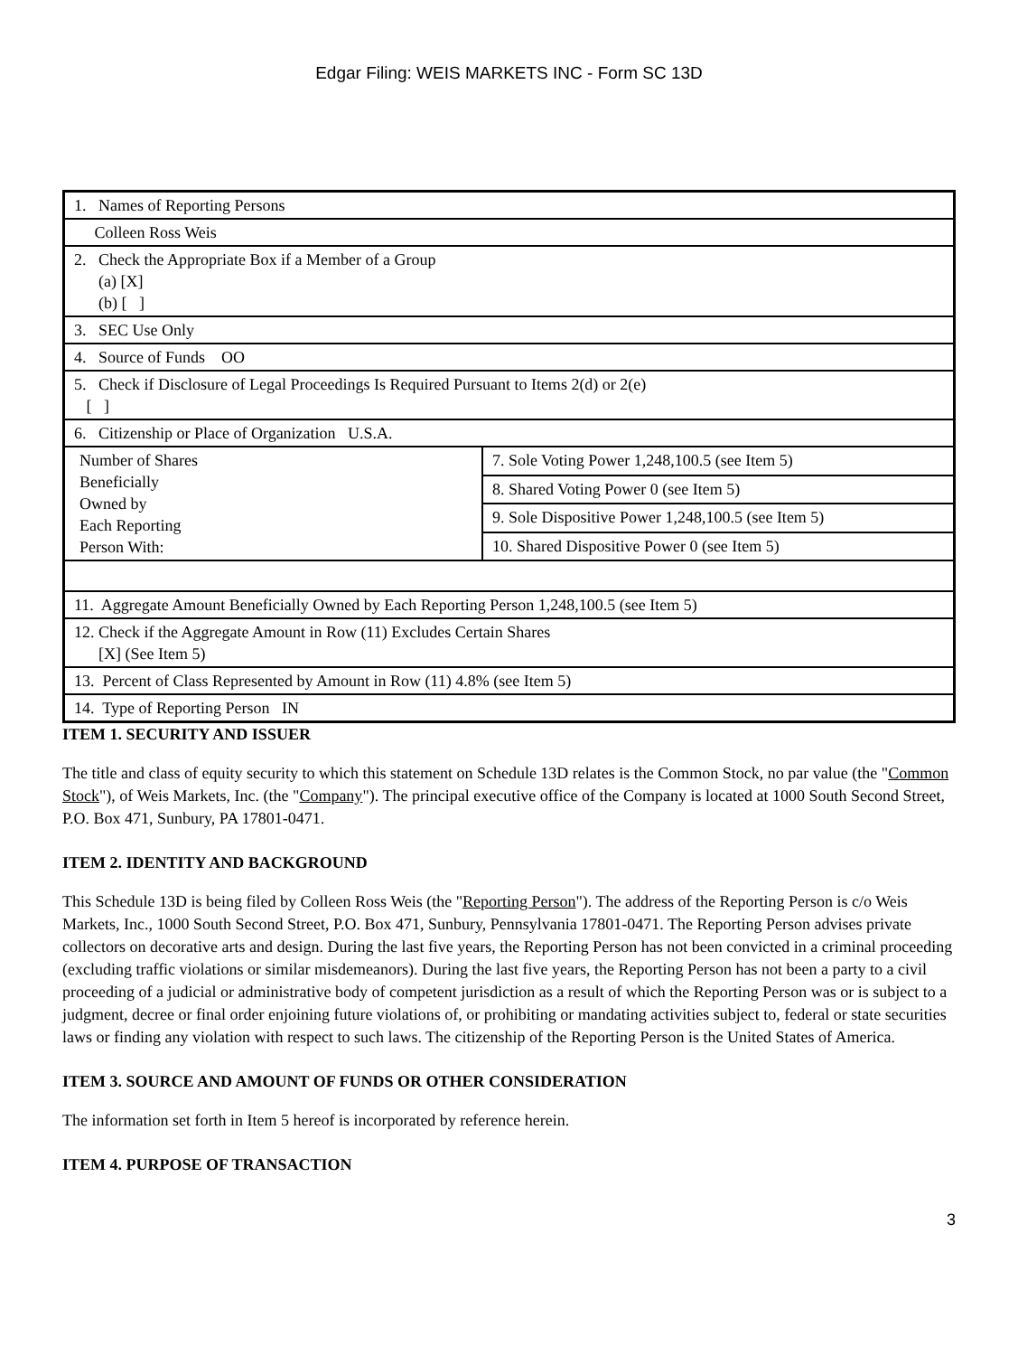Edgar Filing: WEIS MARKETS INC - Form SC 13D
| 1. Names of Reporting Persons | |
| Colleen Ross Weis | |
| 2. Check the Appropriate Box if a Member of a Group (a) [X] (b) [ ] | |
| 3. SEC Use Only | |
| 4. Source of Funds OO | |
| 5. Check if Disclosure of Legal Proceedings Is Required Pursuant to Items 2(d) or 2(e) [ ] | |
| 6. Citizenship or Place of Organization U.S.A. | |
| Number of Shares Beneficially Owned by Each Reporting Person With: | 7. Sole Voting Power 1,248,100.5 (see Item 5) |
| | 8. Shared Voting Power 0 (see Item 5) |
| | 9. Sole Dispositive Power 1,248,100.5 (see Item 5) |
| | 10. Shared Dispositive Power 0 (see Item 5) |
| 11. Aggregate Amount Beneficially Owned by Each Reporting Person 1,248,100.5 (see Item 5) | |
| 12. Check if the Aggregate Amount in Row (11) Excludes Certain Shares [X] (See Item 5) | |
| 13. Percent of Class Represented by Amount in Row (11) 4.8% (see Item 5) | |
| 14. Type of Reporting Person IN | |
ITEM 1. SECURITY AND ISSUER
The title and class of equity security to which this statement on Schedule 13D relates is the Common Stock, no par value (the "Common Stock"), of Weis Markets, Inc. (the "Company"). The principal executive office of the Company is located at 1000 South Second Street, P.O. Box 471, Sunbury, PA 17801-0471.
ITEM 2. IDENTITY AND BACKGROUND
This Schedule 13D is being filed by Colleen Ross Weis (the "Reporting Person"). The address of the Reporting Person is c/o Weis Markets, Inc., 1000 South Second Street, P.O. Box 471, Sunbury, Pennsylvania 17801-0471. The Reporting Person advises private collectors on decorative arts and design. During the last five years, the Reporting Person has not been convicted in a criminal proceeding (excluding traffic violations or similar misdemeanors). During the last five years, the Reporting Person has not been a party to a civil proceeding of a judicial or administrative body of competent jurisdiction as a result of which the Reporting Person was or is subject to a judgment, decree or final order enjoining future violations of, or prohibiting or mandating activities subject to, federal or state securities laws or finding any violation with respect to such laws. The citizenship of the Reporting Person is the United States of America.
ITEM 3. SOURCE AND AMOUNT OF FUNDS OR OTHER CONSIDERATION
The information set forth in Item 5 hereof is incorporated by reference herein.
ITEM 4. PURPOSE OF TRANSACTION
3